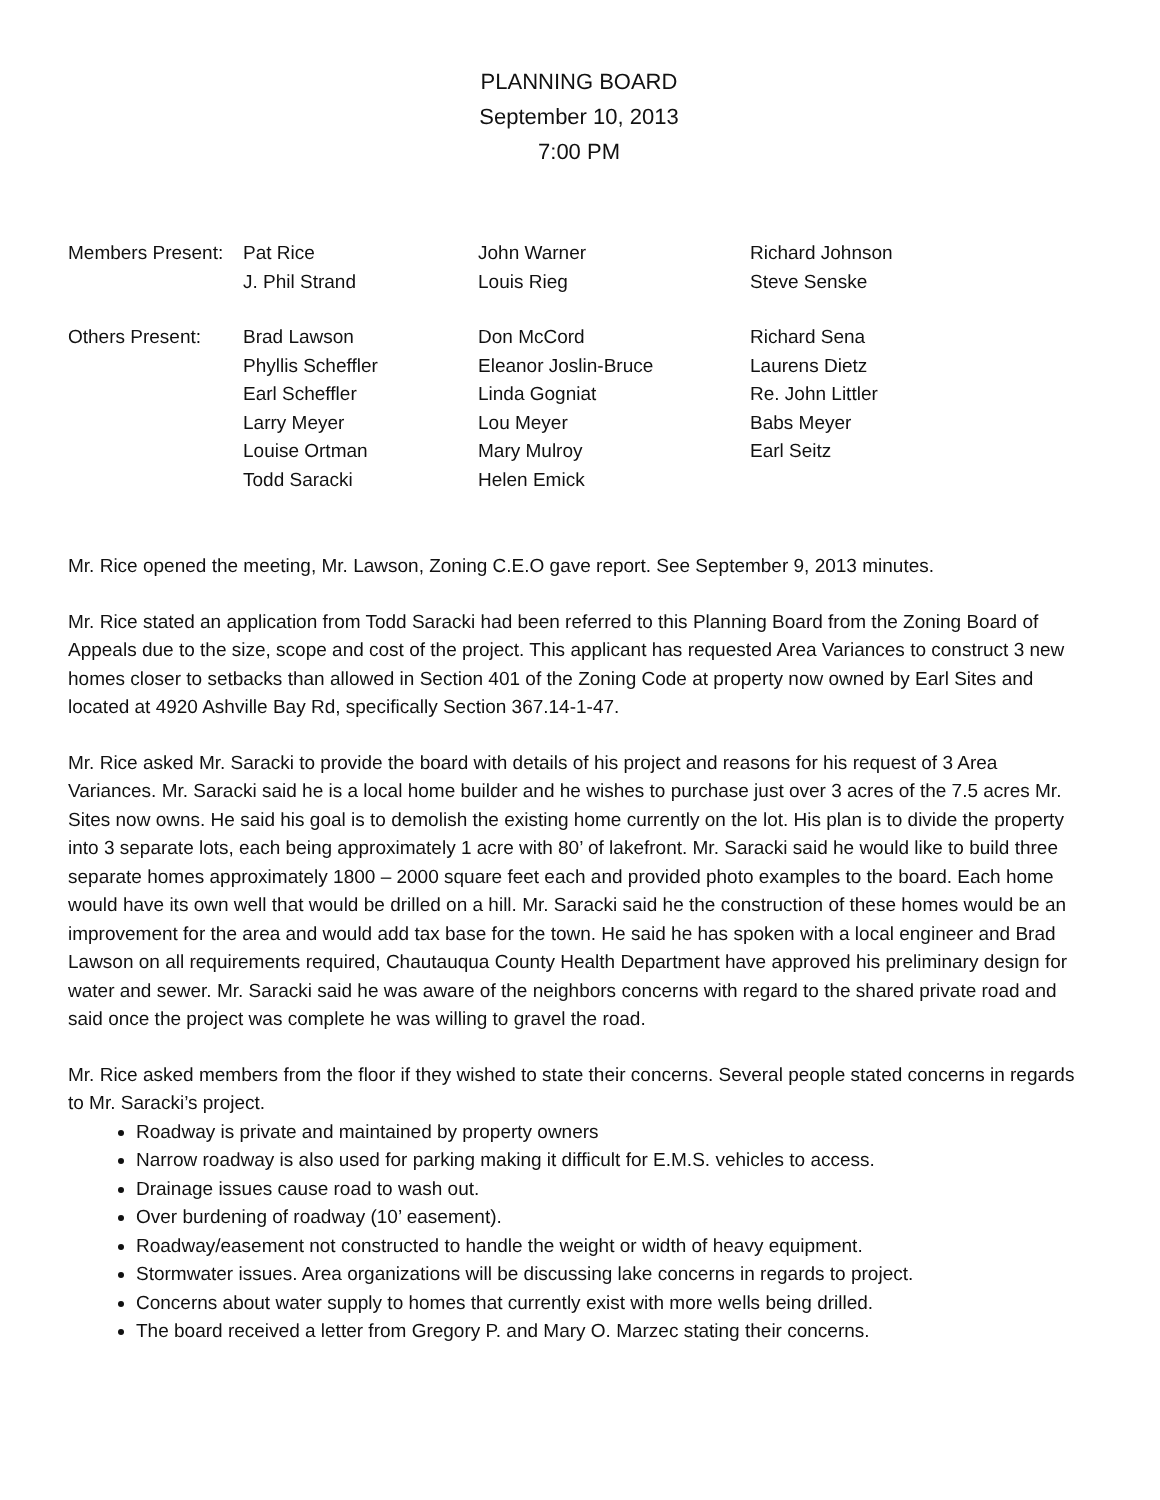PLANNING BOARD
September 10, 2013
7:00 PM
| Members Present: | Pat Rice | John Warner | Richard Johnson |
| | J. Phil Strand | Louis Rieg | Steve Senske |
| Others Present: | Brad Lawson | Don McCord | Richard Sena |
| | Phyllis Scheffler | Eleanor Joslin-Bruce | Laurens Dietz |
| | Earl Scheffler | Linda Gogniat | Re. John Littler |
| | Larry Meyer | Lou Meyer | Babs Meyer |
| | Louise Ortman | Mary Mulroy | Earl Seitz |
| | Todd Saracki | Helen Emick | |
Mr. Rice opened the meeting, Mr. Lawson, Zoning C.E.O gave report. See September 9, 2013 minutes.
Mr. Rice stated an application from Todd Saracki had been referred to this Planning Board from the Zoning Board of Appeals due to the size, scope and cost of the project. This applicant has requested Area Variances to construct 3 new homes closer to setbacks than allowed in Section 401 of the Zoning Code at property now owned by Earl Sites and located at 4920 Ashville Bay Rd, specifically Section 367.14-1-47.
Mr. Rice asked Mr. Saracki to provide the board with details of his project and reasons for his request of 3 Area Variances. Mr. Saracki said he is a local home builder and he wishes to purchase just over 3 acres of the 7.5 acres Mr. Sites now owns. He said his goal is to demolish the existing home currently on the lot. His plan is to divide the property into 3 separate lots, each being approximately 1 acre with 80’ of lakefront. Mr. Saracki said he would like to build three separate homes approximately 1800 – 2000 square feet each and provided photo examples to the board. Each home would have its own well that would be drilled on a hill. Mr. Saracki said he the construction of these homes would be an improvement for the area and would add tax base for the town. He said he has spoken with a local engineer and Brad Lawson on all requirements required, Chautauqua County Health Department have approved his preliminary design for water and sewer. Mr. Saracki said he was aware of the neighbors concerns with regard to the shared private road and said once the project was complete he was willing to gravel the road.
Mr. Rice asked members from the floor if they wished to state their concerns. Several people stated concerns in regards to Mr. Saracki’s project.
Roadway is private and maintained by property owners
Narrow roadway is also used for parking making it difficult for E.M.S. vehicles to access.
Drainage issues cause road to wash out.
Over burdening of roadway (10’ easement).
Roadway/easement not constructed to handle the weight or width of heavy equipment.
Stormwater issues. Area organizations will be discussing lake concerns in regards to project.
Concerns about water supply to homes that currently exist with more wells being drilled.
The board received a letter from Gregory P. and Mary O. Marzec stating their concerns.